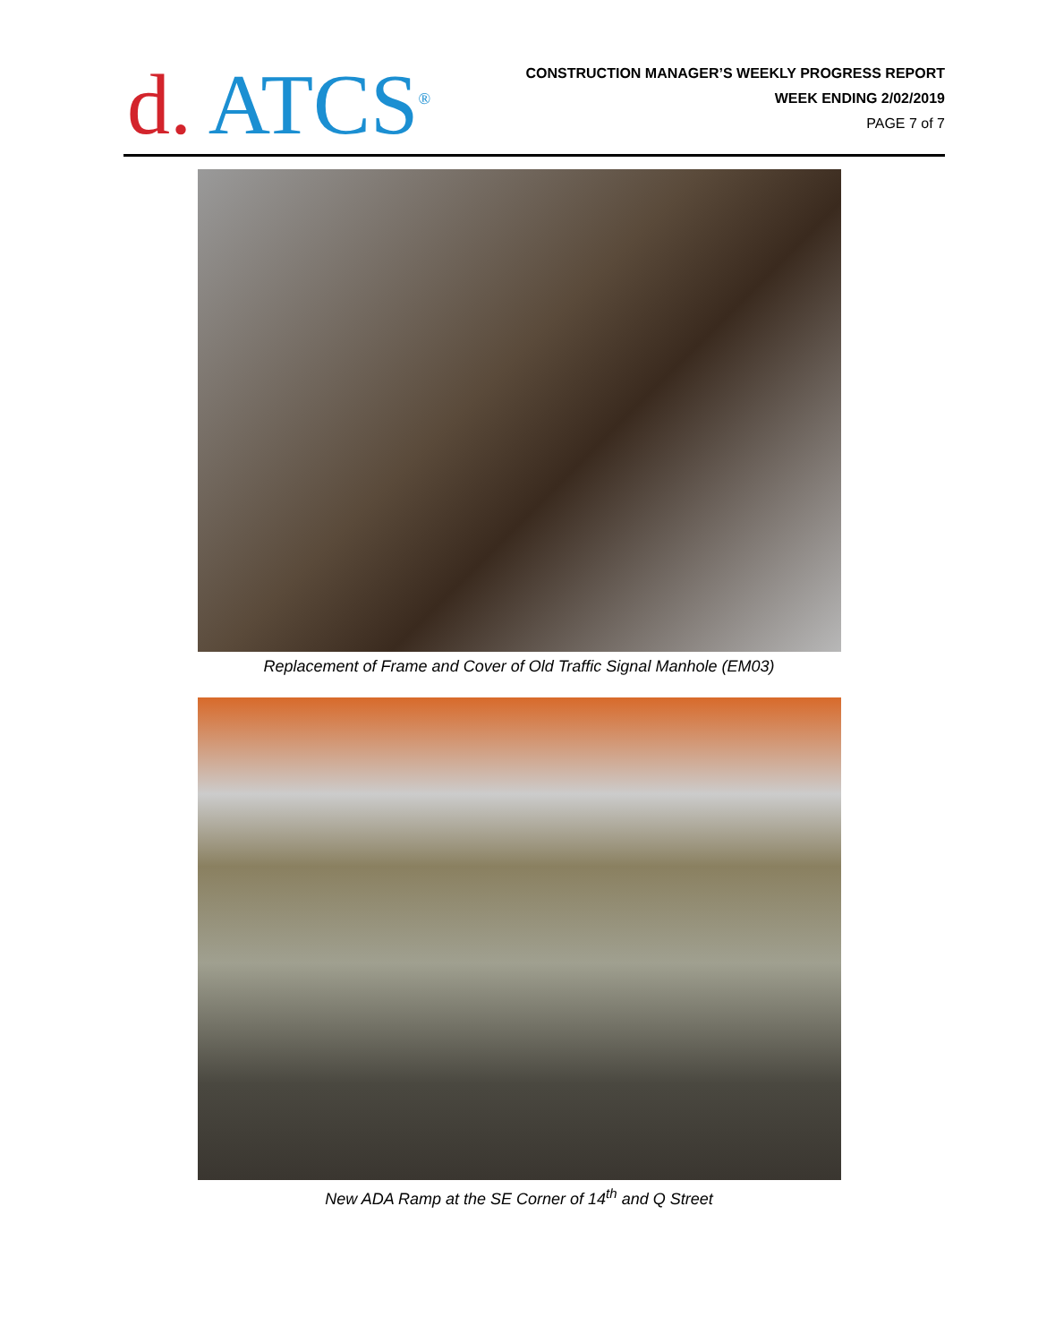d. ATCS<sup>®</sup>
CONSTRUCTION MANAGER’S WEEKLY PROGRESS REPORT
WEEK ENDING 2/02/2019
PAGE 7 of 7
Replacement of Frame and Cover of Old Traffic Signal Manhole (EM03)
New ADA Ramp at the SE Corner of 14<sup>th</sup> and Q Street